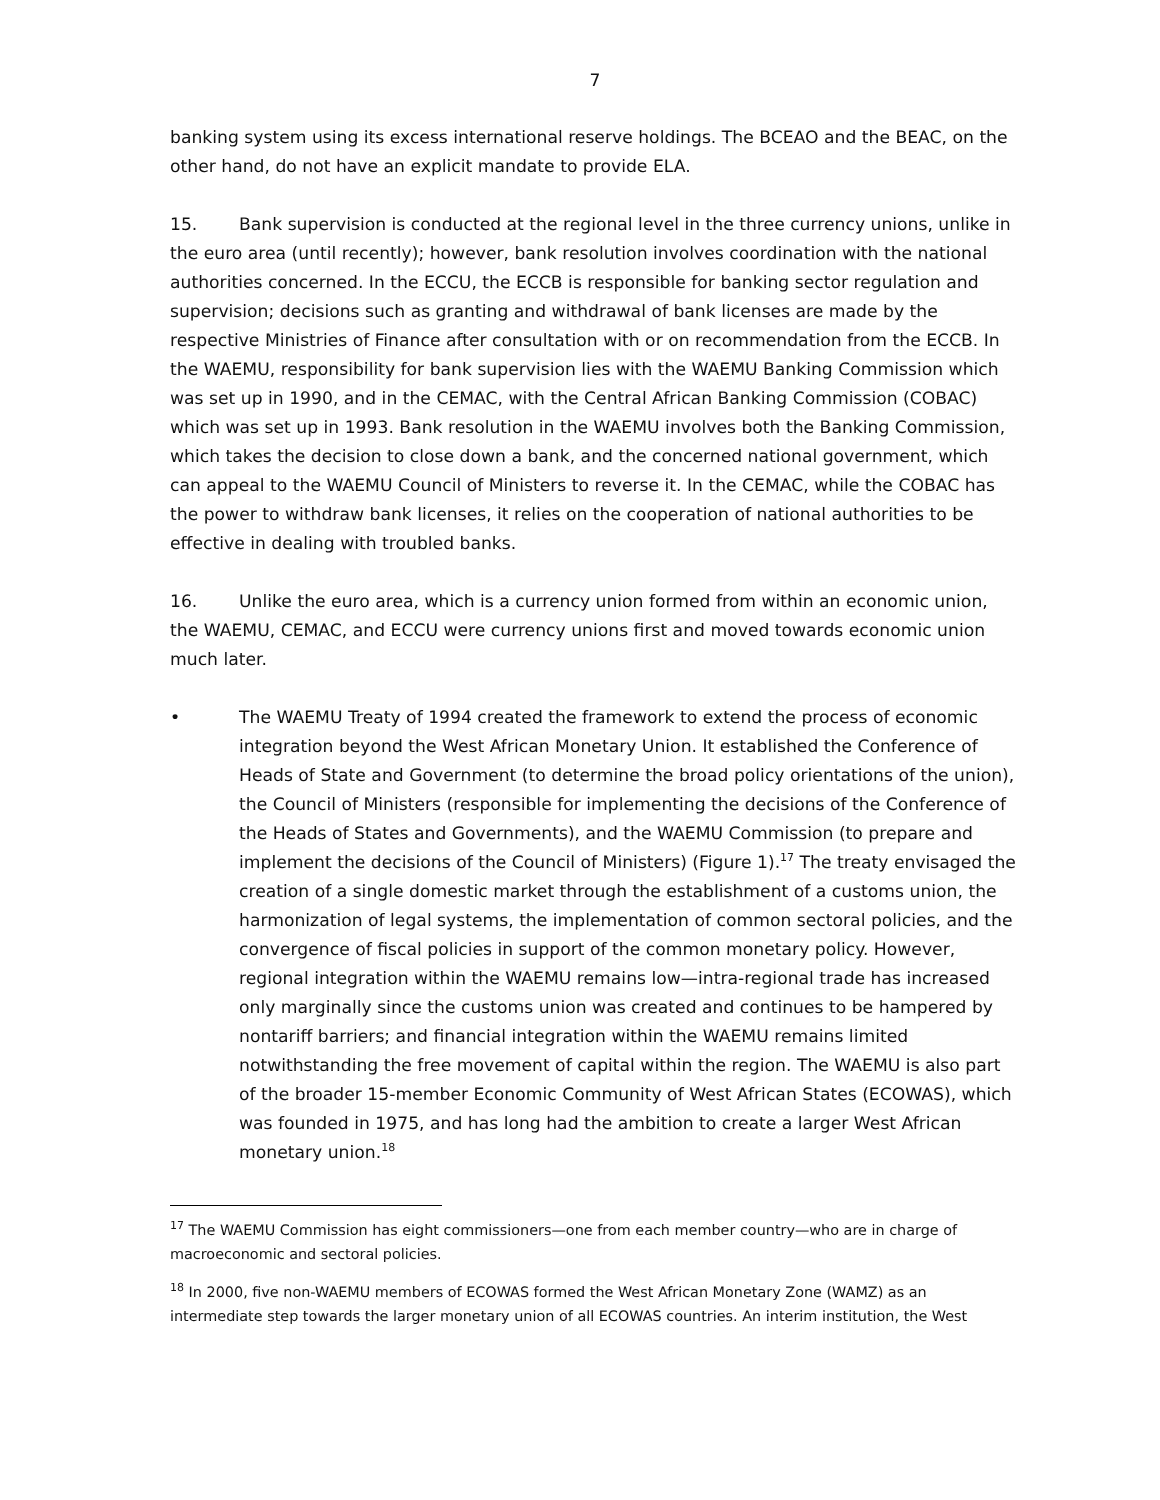7
banking system using its excess international reserve holdings. The BCEAO and the BEAC, on the other hand, do not have an explicit mandate to provide ELA.
15. Bank supervision is conducted at the regional level in the three currency unions, unlike in the euro area (until recently); however, bank resolution involves coordination with the national authorities concerned. In the ECCU, the ECCB is responsible for banking sector regulation and supervision; decisions such as granting and withdrawal of bank licenses are made by the respective Ministries of Finance after consultation with or on recommendation from the ECCB. In the WAEMU, responsibility for bank supervision lies with the WAEMU Banking Commission which was set up in 1990, and in the CEMAC, with the Central African Banking Commission (COBAC) which was set up in 1993. Bank resolution in the WAEMU involves both the Banking Commission, which takes the decision to close down a bank, and the concerned national government, which can appeal to the WAEMU Council of Ministers to reverse it. In the CEMAC, while the COBAC has the power to withdraw bank licenses, it relies on the cooperation of national authorities to be effective in dealing with troubled banks.
16. Unlike the euro area, which is a currency union formed from within an economic union, the WAEMU, CEMAC, and ECCU were currency unions first and moved towards economic union much later.
• The WAEMU Treaty of 1994 created the framework to extend the process of economic integration beyond the West African Monetary Union. It established the Conference of Heads of State and Government (to determine the broad policy orientations of the union), the Council of Ministers (responsible for implementing the decisions of the Conference of the Heads of States and Governments), and the WAEMU Commission (to prepare and implement the decisions of the Council of Ministers) (Figure 1).<sup>17</sup> The treaty envisaged the creation of a single domestic market through the establishment of a customs union, the harmonization of legal systems, the implementation of common sectoral policies, and the convergence of fiscal policies in support of the common monetary policy. However, regional integration within the WAEMU remains low—intra-regional trade has increased only marginally since the customs union was created and continues to be hampered by nontariff barriers; and financial integration within the WAEMU remains limited notwithstanding the free movement of capital within the region. The WAEMU is also part of the broader 15-member Economic Community of West African States (ECOWAS), which was founded in 1975, and has long had the ambition to create a larger West African monetary union.<sup>18</sup>
<sup>17</sup> The WAEMU Commission has eight commissioners—one from each member country—who are in charge of macroeconomic and sectoral policies.
<sup>18</sup> In 2000, five non-WAEMU members of ECOWAS formed the West African Monetary Zone (WAMZ) as an intermediate step towards the larger monetary union of all ECOWAS countries. An interim institution, the West